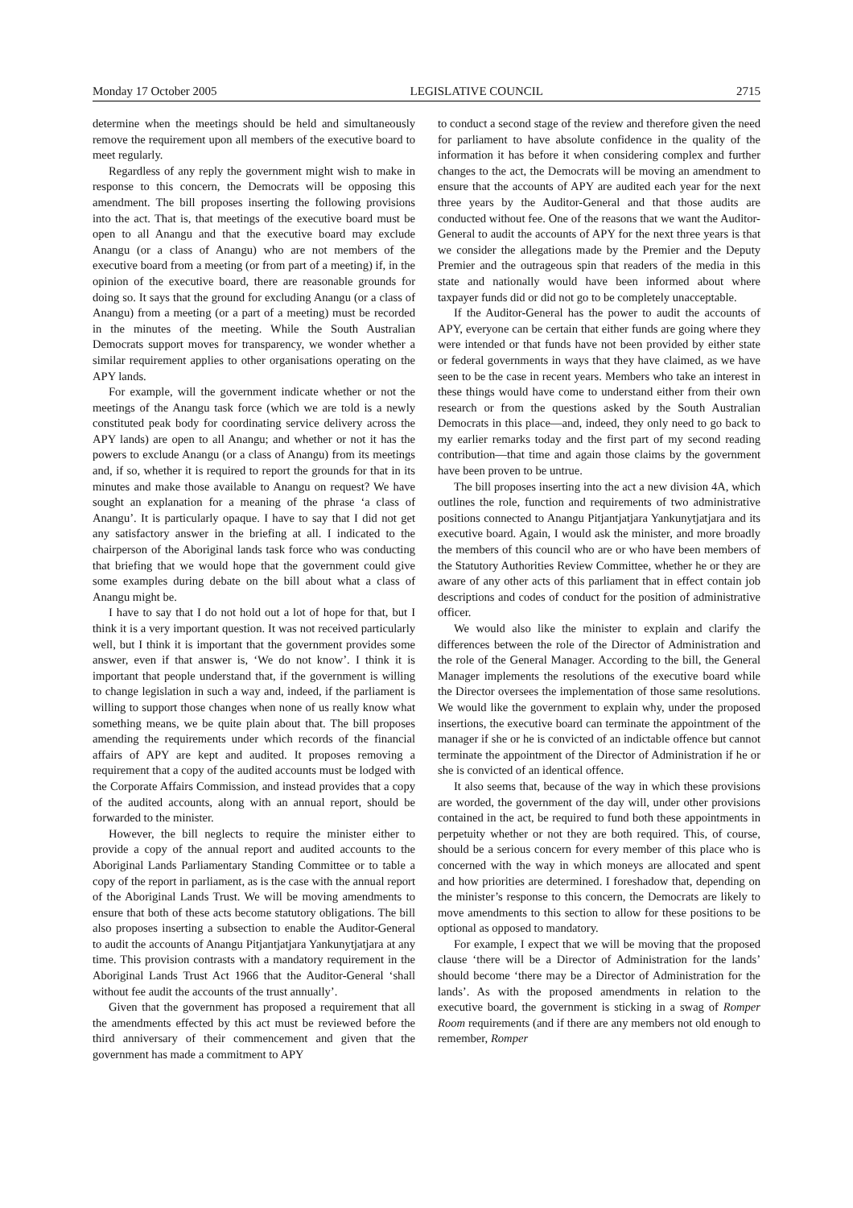Monday 17 October 2005 LEGISLATIVE COUNCIL 2715
determine when the meetings should be held and simultaneously remove the requirement upon all members of the executive board to meet regularly.
Regardless of any reply the government might wish to make in response to this concern, the Democrats will be opposing this amendment. The bill proposes inserting the following provisions into the act. That is, that meetings of the executive board must be open to all Anangu and that the executive board may exclude Anangu (or a class of Anangu) who are not members of the executive board from a meeting (or from part of a meeting) if, in the opinion of the executive board, there are reasonable grounds for doing so. It says that the ground for excluding Anangu (or a class of Anangu) from a meeting (or a part of a meeting) must be recorded in the minutes of the meeting. While the South Australian Democrats support moves for transparency, we wonder whether a similar requirement applies to other organisations operating on the APY lands.
For example, will the government indicate whether or not the meetings of the Anangu task force (which we are told is a newly constituted peak body for coordinating service delivery across the APY lands) are open to all Anangu; and whether or not it has the powers to exclude Anangu (or a class of Anangu) from its meetings and, if so, whether it is required to report the grounds for that in its minutes and make those available to Anangu on request? We have sought an explanation for a meaning of the phrase ‘a class of Anangu’. It is particularly opaque. I have to say that I did not get any satisfactory answer in the briefing at all. I indicated to the chairperson of the Aboriginal lands task force who was conducting that briefing that we would hope that the government could give some examples during debate on the bill about what a class of Anangu might be.
I have to say that I do not hold out a lot of hope for that, but I think it is a very important question. It was not received particularly well, but I think it is important that the government provides some answer, even if that answer is, ‘We do not know’. I think it is important that people understand that, if the government is willing to change legislation in such a way and, indeed, if the parliament is willing to support those changes when none of us really know what something means, we be quite plain about that. The bill proposes amending the requirements under which records of the financial affairs of APY are kept and audited. It proposes removing a requirement that a copy of the audited accounts must be lodged with the Corporate Affairs Commission, and instead provides that a copy of the audited accounts, along with an annual report, should be forwarded to the minister.
However, the bill neglects to require the minister either to provide a copy of the annual report and audited accounts to the Aboriginal Lands Parliamentary Standing Committee or to table a copy of the report in parliament, as is the case with the annual report of the Aboriginal Lands Trust. We will be moving amendments to ensure that both of these acts become statutory obligations. The bill also proposes inserting a subsection to enable the Auditor-General to audit the accounts of Anangu Pitjantjatjara Yankunytjatjara at any time. This provision contrasts with a mandatory requirement in the Aboriginal Lands Trust Act 1966 that the Auditor-General ‘shall without fee audit the accounts of the trust annually’.
Given that the government has proposed a requirement that all the amendments effected by this act must be reviewed before the third anniversary of their commencement and given that the government has made a commitment to APY
to conduct a second stage of the review and therefore given the need for parliament to have absolute confidence in the quality of the information it has before it when considering complex and further changes to the act, the Democrats will be moving an amendment to ensure that the accounts of APY are audited each year for the next three years by the Auditor-General and that those audits are conducted without fee. One of the reasons that we want the Auditor-General to audit the accounts of APY for the next three years is that we consider the allegations made by the Premier and the Deputy Premier and the outrageous spin that readers of the media in this state and nationally would have been informed about where taxpayer funds did or did not go to be completely unacceptable.
If the Auditor-General has the power to audit the accounts of APY, everyone can be certain that either funds are going where they were intended or that funds have not been provided by either state or federal governments in ways that they have claimed, as we have seen to be the case in recent years. Members who take an interest in these things would have come to understand either from their own research or from the questions asked by the South Australian Democrats in this place—and, indeed, they only need to go back to my earlier remarks today and the first part of my second reading contribution—that time and again those claims by the government have been proven to be untrue.
The bill proposes inserting into the act a new division 4A, which outlines the role, function and requirements of two administrative positions connected to Anangu Pitjantjatjara Yankunytjatjara and its executive board. Again, I would ask the minister, and more broadly the members of this council who are or who have been members of the Statutory Authorities Review Committee, whether he or they are aware of any other acts of this parliament that in effect contain job descriptions and codes of conduct for the position of administrative officer.
We would also like the minister to explain and clarify the differences between the role of the Director of Administration and the role of the General Manager. According to the bill, the General Manager implements the resolutions of the executive board while the Director oversees the implementation of those same resolutions. We would like the government to explain why, under the proposed insertions, the executive board can terminate the appointment of the manager if she or he is convicted of an indictable offence but cannot terminate the appointment of the Director of Administration if he or she is convicted of an identical offence.
It also seems that, because of the way in which these provisions are worded, the government of the day will, under other provisions contained in the act, be required to fund both these appointments in perpetuity whether or not they are both required. This, of course, should be a serious concern for every member of this place who is concerned with the way in which moneys are allocated and spent and how priorities are determined. I foreshadow that, depending on the minister’s response to this concern, the Democrats are likely to move amendments to this section to allow for these positions to be optional as opposed to mandatory.
For example, I expect that we will be moving that the proposed clause ‘there will be a Director of Administration for the lands’ should become ‘there may be a Director of Administration for the lands’. As with the proposed amendments in relation to the executive board, the government is sticking in a swag of Romper Room requirements (and if there are any members not old enough to remember, Romper